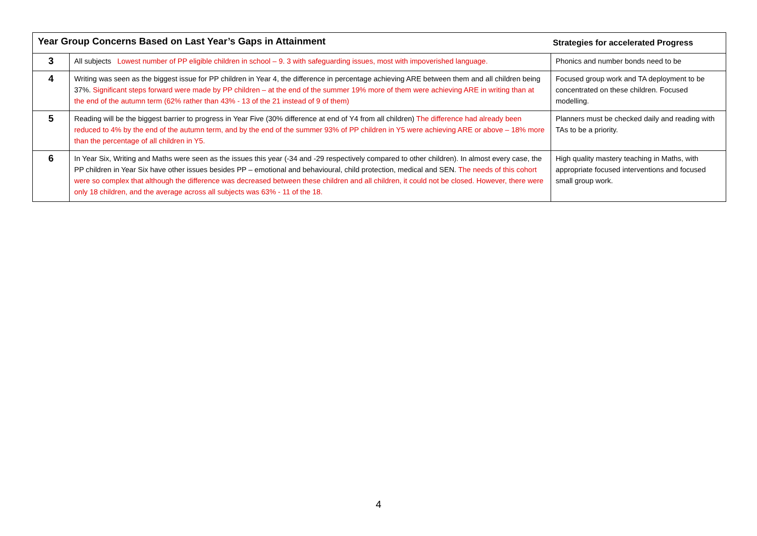| Year Group Concerns Based on Last Year’s Gaps in Attainment | | Strategies for accelerated Progress |
| --- | --- | --- |
| 3 | All subjects Lowest number of PP eligible children in school – 9. 3 with safeguarding issues, most with impoverished language. | Phonics and number bonds need to be |
| 4 | Writing was seen as the biggest issue for PP children in Year 4, the difference in percentage achieving ARE between them and all children being 37%. Significant steps forward were made by PP children – at the end of the summer 19% more of them were achieving ARE in writing than at the end of the autumn term (62% rather than 43% - 13 of the 21 instead of 9 of them) | Focused group work and TA deployment to be concentrated on these children. Focused modelling. |
| 5 | Reading will be the biggest barrier to progress in Year Five (30% difference at end of Y4 from all children) The difference had already been reduced to 4% by the end of the autumn term, and by the end of the summer 93% of PP children in Y5 were achieving ARE or above – 18% more than the percentage of all children in Y5. | Planners must be checked daily and reading with TAs to be a priority. |
| 6 | In Year Six, Writing and Maths were seen as the issues this year (-34 and -29 respectively compared to other children). In almost every case, the PP children in Year Six have other issues besides PP – emotional and behavioural, child protection, medical and SEN. The needs of this cohort were so complex that although the difference was decreased between these children and all children, it could not be closed. However, there were only 18 children, and the average across all subjects was 63% - 11 of the 18. | High quality mastery teaching in Maths, with appropriate focused interventions and focused small group work. |
4